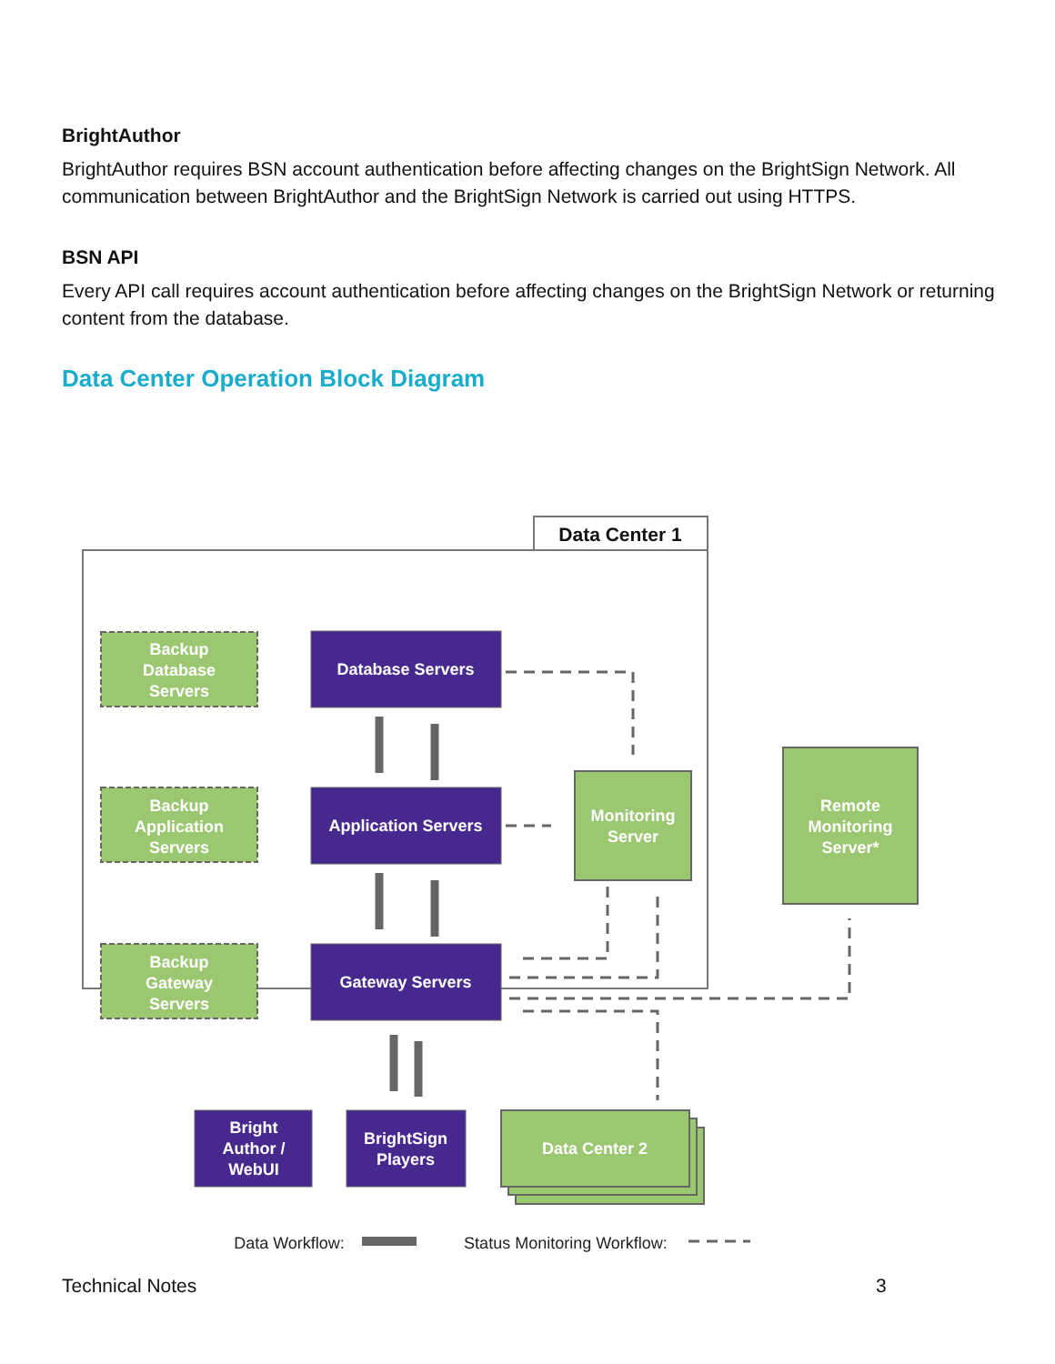BrightAuthor
BrightAuthor requires BSN account authentication before affecting changes on the BrightSign Network. All communication between BrightAuthor and the BrightSign Network is carried out using HTTPS.
BSN API
Every API call requires account authentication before affecting changes on the BrightSign Network or returning content from the database.
Data Center Operation Block Diagram
Data Center 1
Backup
Database
Servers
Backup
Application
Servers
Backup
Gateway
Servers
Database Servers
Application Servers
Gateway Servers
Monitoring
Server
Remote
Monitoring
Server*
Bright
Author /
WebUI
BrightSign
Players
Data Center 2
Data Workflow:
Status Monitoring Workflow:
Technical Notes 3